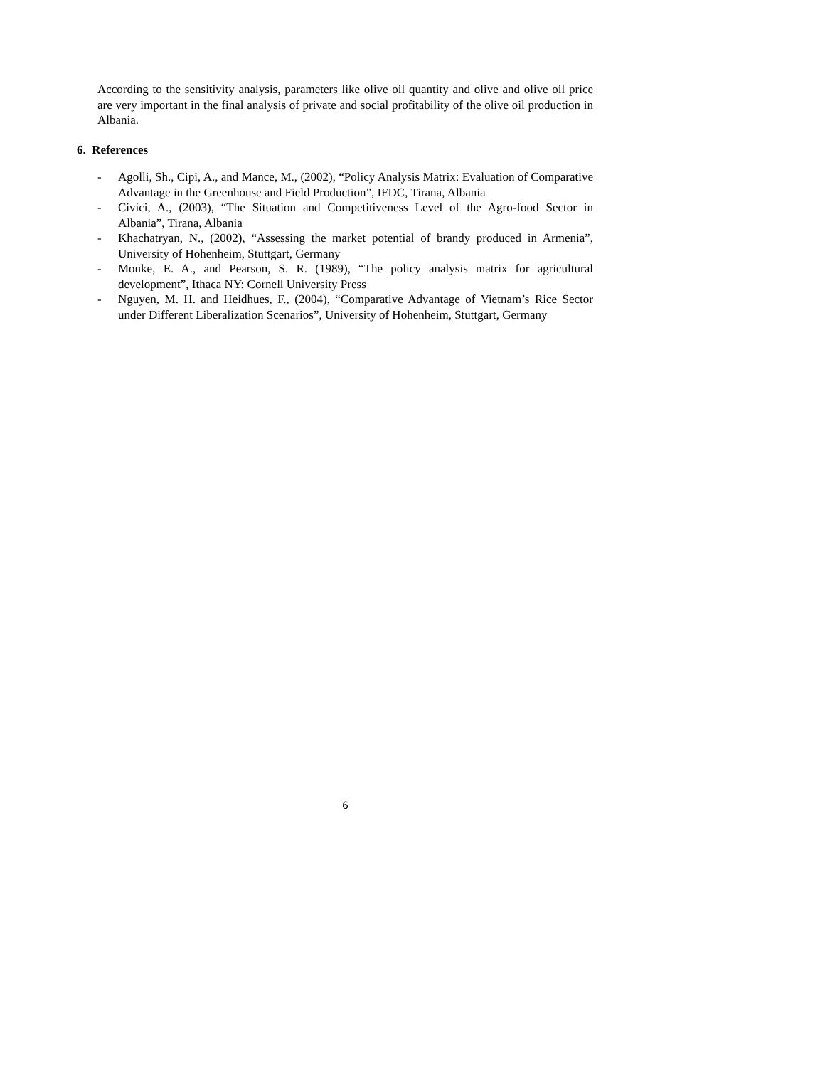According to the sensitivity analysis, parameters like olive oil quantity and olive and olive oil price are very important in the final analysis of private and social profitability of the olive oil production in Albania.
6. References
- Agolli, Sh., Cipi, A., and Mance, M., (2002), “Policy Analysis Matrix: Evaluation of Comparative Advantage in the Greenhouse and Field Production”, IFDC, Tirana, Albania
- Civici, A., (2003), “The Situation and Competitiveness Level of the Agro-food Sector in Albania”, Tirana, Albania
- Khachatryan, N., (2002), “Assessing the market potential of brandy produced in Armenia”, University of Hohenheim, Stuttgart, Germany
- Monke, E. A., and Pearson, S. R. (1989), “The policy analysis matrix for agricultural development”, Ithaca NY: Cornell University Press
- Nguyen, M. H. and Heidhues, F., (2004), “Comparative Advantage of Vietnam’s Rice Sector under Different Liberalization Scenarios”, University of Hohenheim, Stuttgart, Germany
6